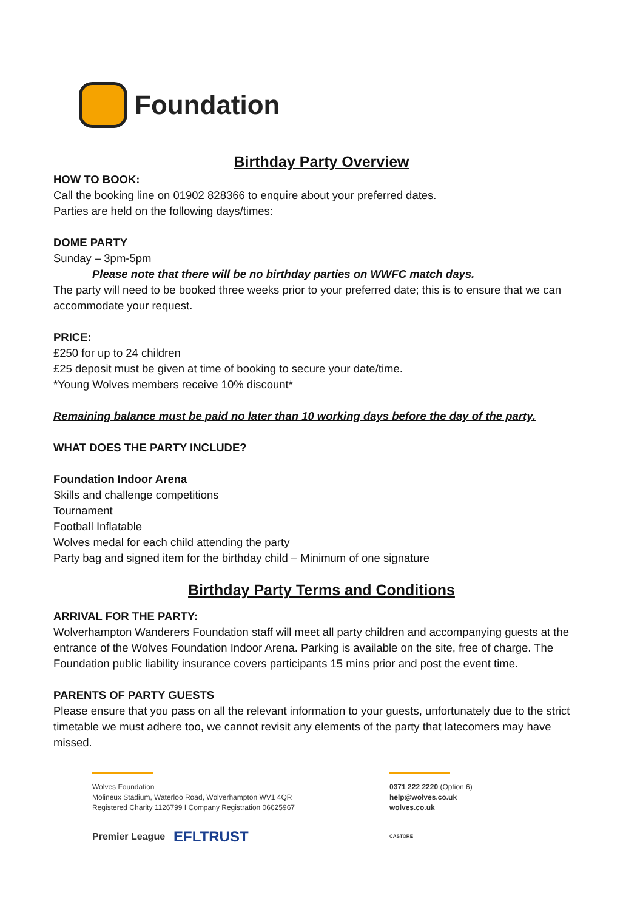Foundation
Birthday Party Overview
HOW TO BOOK:
Call the booking line on 01902 828366 to enquire about your preferred dates.
Parties are held on the following days/times:
DOME PARTY
Sunday – 3pm-5pm
Please note that there will be no birthday parties on WWFC match days.
The party will need to be booked three weeks prior to your preferred date; this is to ensure that we can accommodate your request.
PRICE:
£250 for up to 24 children
£25 deposit must be given at time of booking to secure your date/time.
*Young Wolves members receive 10% discount*
Remaining balance must be paid no later than 10 working days before the day of the party.
WHAT DOES THE PARTY INCLUDE?
Foundation Indoor Arena
Skills and challenge competitions
Tournament
Football Inflatable
Wolves medal for each child attending the party
Party bag and signed item for the birthday child – Minimum of one signature
Birthday Party Terms and Conditions
ARRIVAL FOR THE PARTY:
Wolverhampton Wanderers Foundation staff will meet all party children and accompanying guests at the entrance of the Wolves Foundation Indoor Arena. Parking is available on the site, free of charge. The Foundation public liability insurance covers participants 15 mins prior and post the event time.
PARENTS OF PARTY GUESTS
Please ensure that you pass on all the relevant information to your guests, unfortunately due to the strict timetable we must adhere too, we cannot revisit any elements of the party that latecomers may have missed.
Wolves Foundation
Molineux Stadium, Waterloo Road, Wolverhampton WV1 4QR
Registered Charity 1126799 I Company Registration 06625967
Premier League EFLTRUST
0371 222 2220 (Option 6)
help@wolves.co.uk
wolves.co.uk
CASTORE